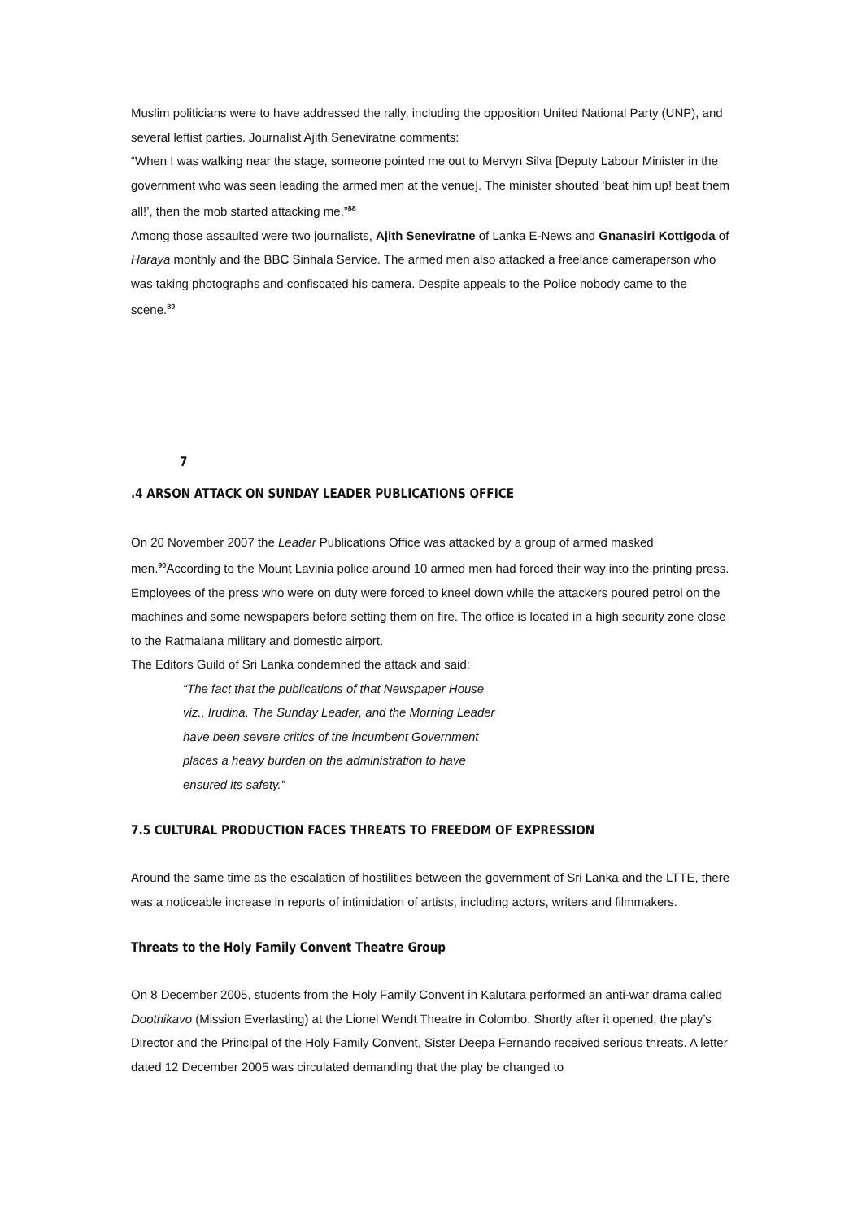Muslim politicians were to have addressed the rally, including the opposition United National Party (UNP), and several leftist parties. Journalist Ajith Seneviratne comments:
“When I was walking near the stage, someone pointed me out to Mervyn Silva [Deputy Labour Minister in the government who was seen leading the armed men at the venue]. The minister shouted ‘beat him up! beat them all!’, then the mob started attacking me.”<sup>88</sup>
Among those assaulted were two journalists, Ajith Seneviratne of Lanka E-News and Gnanasiri Kottigoda of Haraya monthly and the BBC Sinhala Service. The armed men also attacked a freelance cameraperson who was taking photographs and confiscated his camera. Despite appeals to the Police nobody came to the scene.<sup>89</sup>
7
.4 ARSON ATTACK ON SUNDAY LEADER PUBLICATIONS OFFICE
On 20 November 2007 the Leader Publications Office was attacked by a group of armed masked men.<sup>90</sup>According to the Mount Lavinia police around 10 armed men had forced their way into the printing press. Employees of the press who were on duty were forced to kneel down while the attackers poured petrol on the machines and some newspapers before setting them on fire. The office is located in a high security zone close to the Ratmalana military and domestic airport.
The Editors Guild of Sri Lanka condemned the attack and said:
“The fact that the publications of that Newspaper House
viz., Irudina, The Sunday Leader, and the Morning Leader
have been severe critics of the incumbent Government
places a heavy burden on the administration to have
ensured its safety.”
7.5 CULTURAL PRODUCTION FACES THREATS TO FREEDOM OF EXPRESSION
Around the same time as the escalation of hostilities between the government of Sri Lanka and the LTTE, there was a noticeable increase in reports of intimidation of artists, including actors, writers and filmmakers.
Threats to the Holy Family Convent Theatre Group
On 8 December 2005, students from the Holy Family Convent in Kalutara performed an anti-war drama called Doothikavo (Mission Everlasting) at the Lionel Wendt Theatre in Colombo. Shortly after it opened, the play’s Director and the Principal of the Holy Family Convent, Sister Deepa Fernando received serious threats. A letter dated 12 December 2005 was circulated demanding that the play be changed to